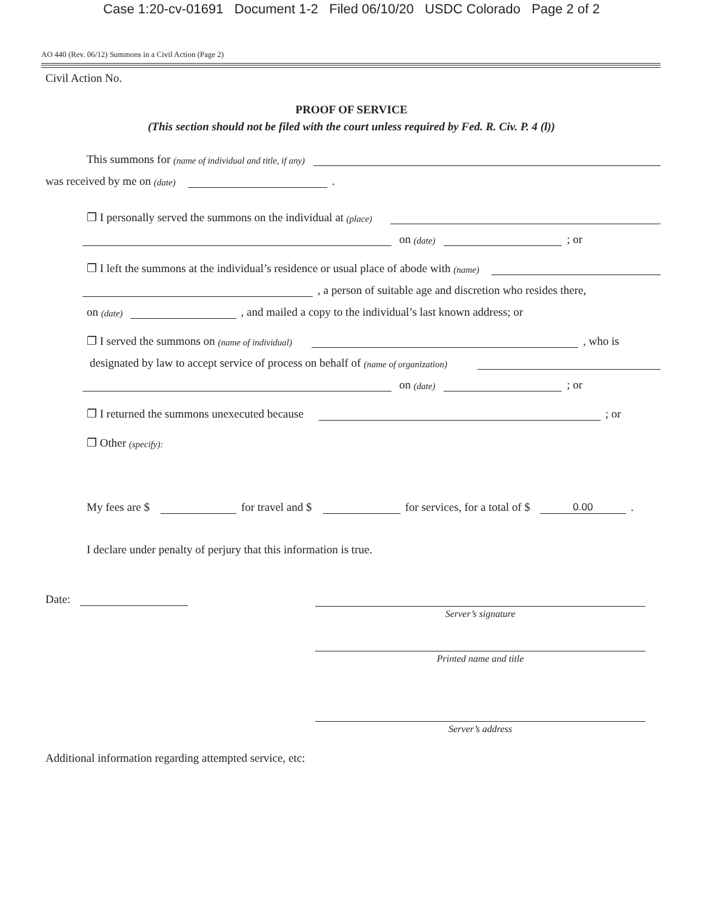Case 1:20-cv-01691 Document 1-2 Filed 06/10/20 USDC Colorado Page 2 of 2
AO 440 (Rev. 06/12) Summons in a Civil Action (Page 2)
Civil Action No.
PROOF OF SERVICE
(This section should not be filed with the court unless required by Fed. R. Civ. P. 4 (l))
This summons for (name of individual and title, if any)
was received by me on (date) .
❐ I personally served the summons on the individual at (place)
on (date) ; or
❐ I left the summons at the individual’s residence or usual place of abode with (name)
, a person of suitable age and discretion who resides there,
on (date) , and mailed a copy to the individual’s last known address; or
❐ I served the summons on (name of individual) , who is
designated by law to accept service of process on behalf of (name of organization)
on (date) ; or
❐ I returned the summons unexecuted because ; or
❐ Other (specify):
My fees are $ for travel and $ for services, for a total of $ 0.00.
I declare under penalty of perjury that this information is true.
Date:
Server’s signature
Printed name and title
Server’s address
Additional information regarding attempted service, etc: